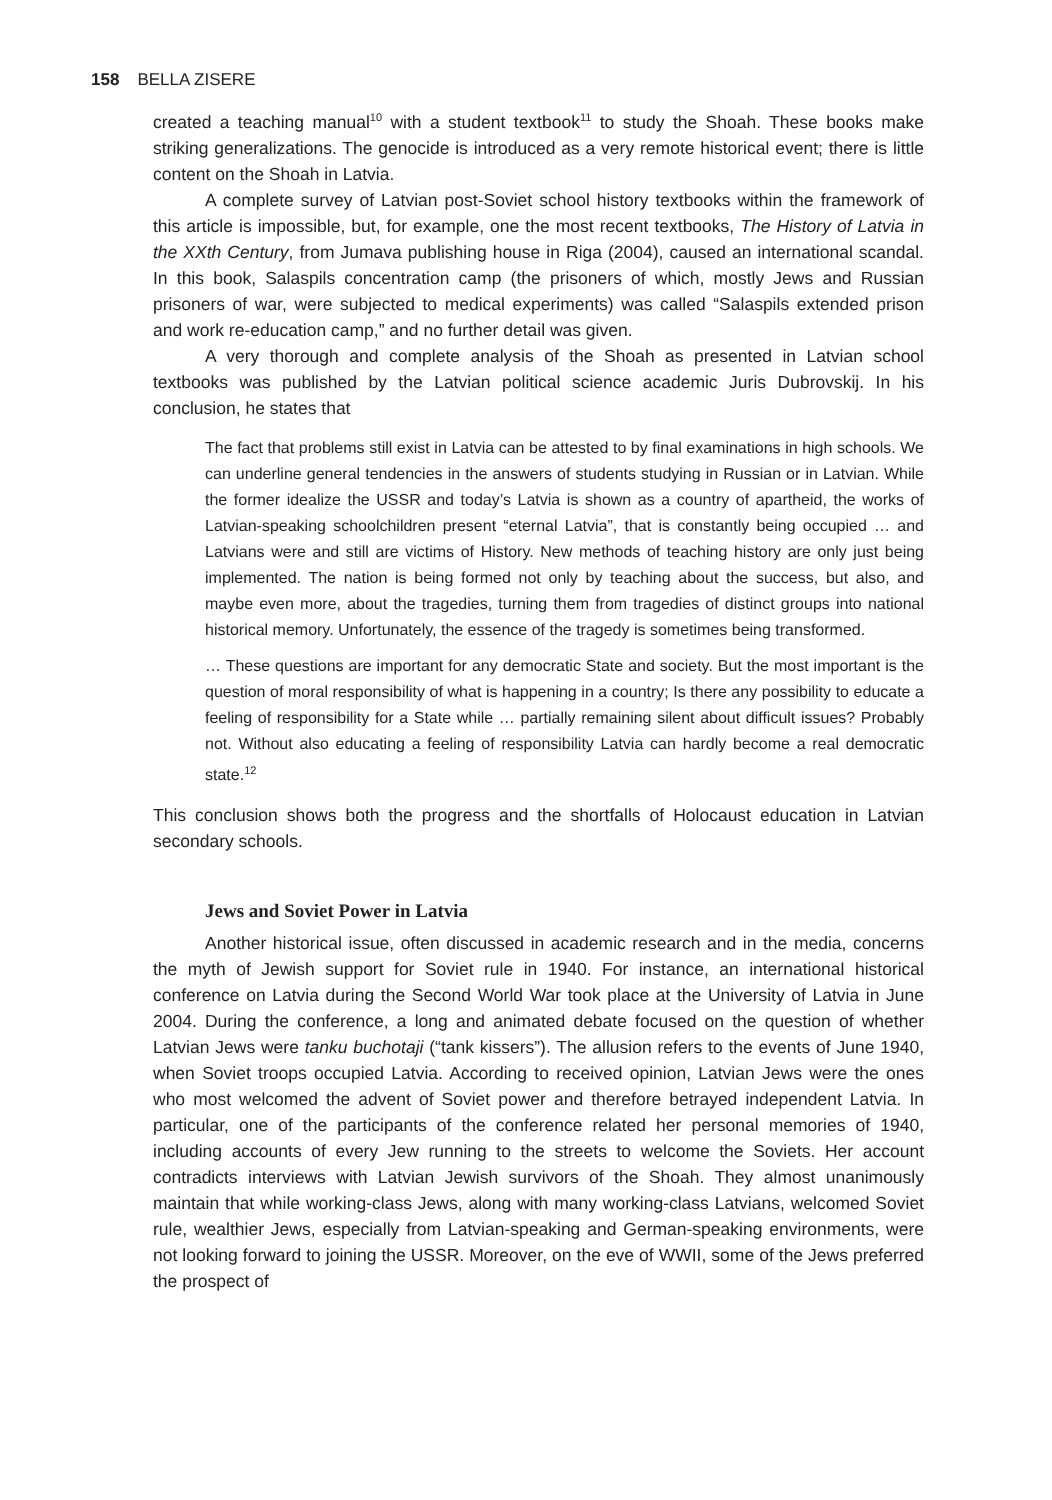158 BELLA ZISERE
created a teaching manual<sup>10</sup> with a student textbook<sup>11</sup> to study the Shoah. These books make striking generalizations. The genocide is introduced as a very remote historical event; there is little content on the Shoah in Latvia.
A complete survey of Latvian post-Soviet school history textbooks within the framework of this article is impossible, but, for example, one the most recent textbooks, The History of Latvia in the XXth Century, from Jumava publishing house in Riga (2004), caused an international scandal. In this book, Salaspils concentration camp (the prisoners of which, mostly Jews and Russian prisoners of war, were subjected to medical experiments) was called “Salaspils extended prison and work re-education camp,” and no further detail was given.
A very thorough and complete analysis of the Shoah as presented in Latvian school textbooks was published by the Latvian political science academic Juris Dubrovskij. In his conclusion, he states that
The fact that problems still exist in Latvia can be attested to by final examinations in high schools. We can underline general tendencies in the answers of students studying in Russian or in Latvian. While the former idealize the USSR and today’s Latvia is shown as a country of apartheid, the works of Latvian-speaking schoolchildren present “eternal Latvia”, that is constantly being occupied … and Latvians were and still are victims of History. New methods of teaching history are only just being implemented. The nation is being formed not only by teaching about the success, but also, and maybe even more, about the tragedies, turning them from tragedies of distinct groups into national historical memory. Unfortunately, the essence of the tragedy is sometimes being transformed.
… These questions are important for any democratic State and society. But the most important is the question of moral responsibility of what is happening in a country; Is there any possibility to educate a feeling of responsibility for a State while … partially remaining silent about difficult issues? Probably not. Without also educating a feeling of responsibility Latvia can hardly become a real democratic state.<sup>12</sup>
This conclusion shows both the progress and the shortfalls of Holocaust education in Latvian secondary schools.
Jews and Soviet Power in Latvia
Another historical issue, often discussed in academic research and in the media, concerns the myth of Jewish support for Soviet rule in 1940. For instance, an international historical conference on Latvia during the Second World War took place at the University of Latvia in June 2004. During the conference, a long and animated debate focused on the question of whether Latvian Jews were tanku buchotaji (“tank kissers”). The allusion refers to the events of June 1940, when Soviet troops occupied Latvia. According to received opinion, Latvian Jews were the ones who most welcomed the advent of Soviet power and therefore betrayed independent Latvia. In particular, one of the participants of the conference related her personal memories of 1940, including accounts of every Jew running to the streets to welcome the Soviets. Her account contradicts interviews with Latvian Jewish survivors of the Shoah. They almost unanimously maintain that while working-class Jews, along with many working-class Latvians, welcomed Soviet rule, wealthier Jews, especially from Latvian-speaking and German-speaking environments, were not looking forward to joining the USSR. Moreover, on the eve of WWII, some of the Jews preferred the prospect of